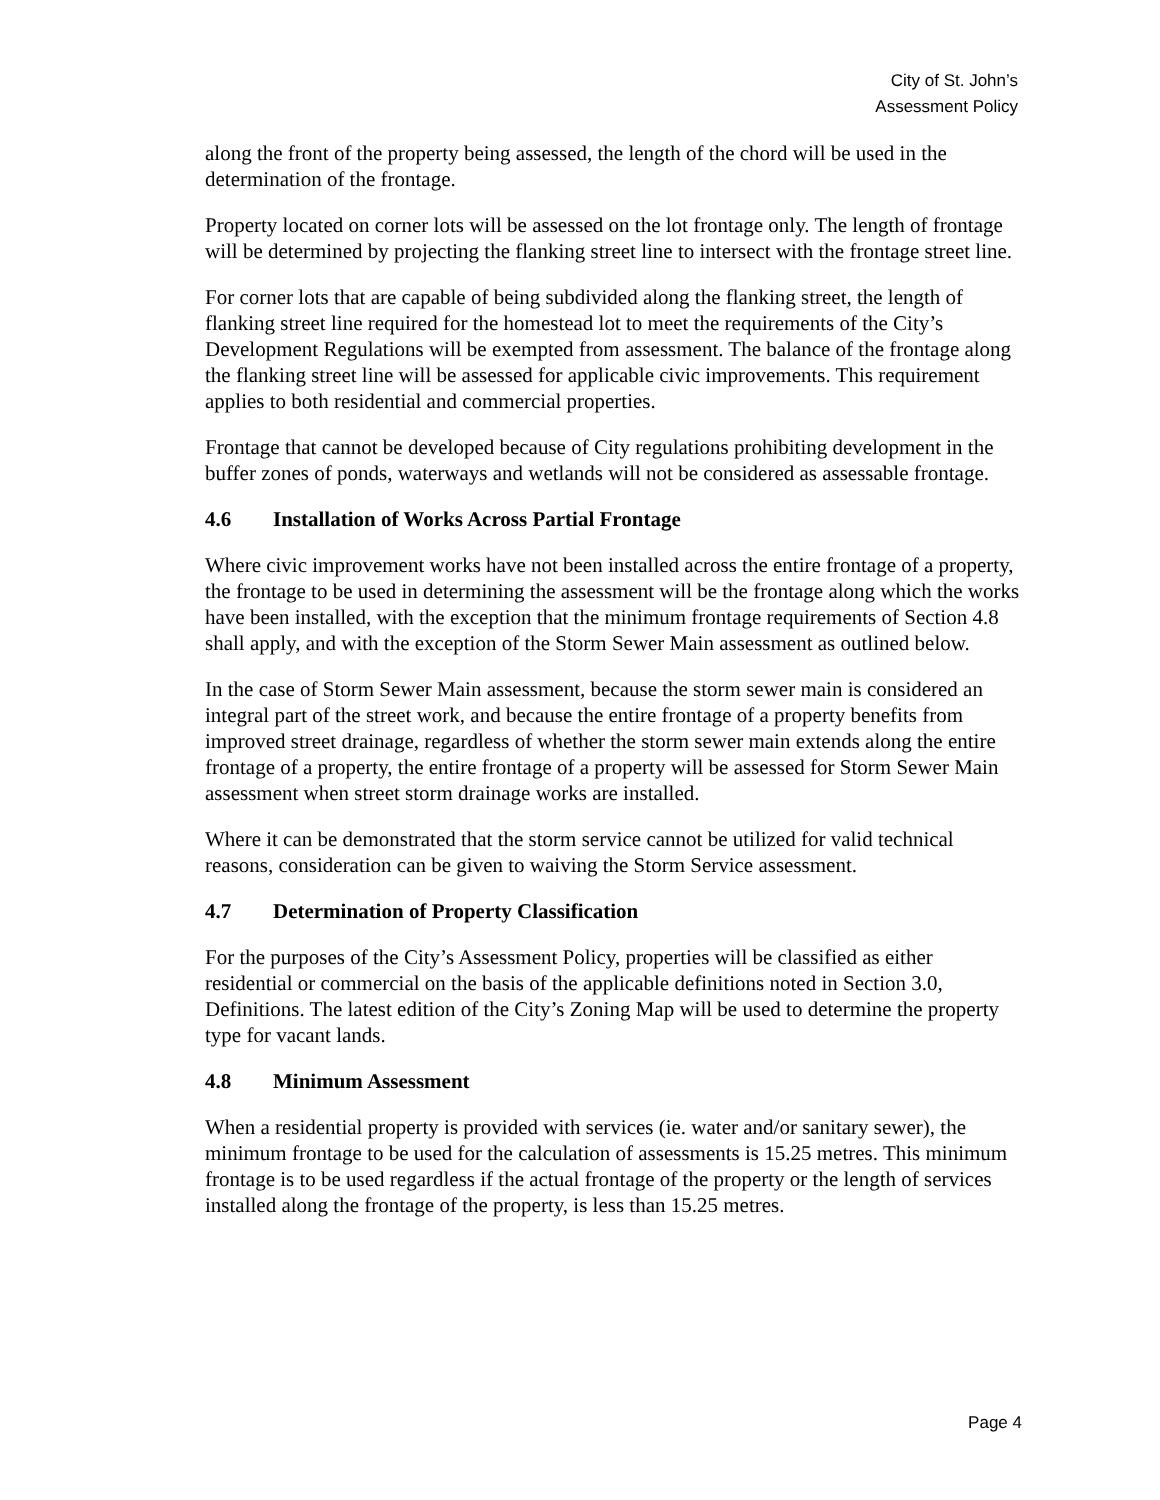City of St. John’s
Assessment Policy
along the front of the property being assessed, the length of the chord will be used in the determination of the frontage.
Property located on corner lots will be assessed on the lot frontage only. The length of frontage will be determined by projecting the flanking street line to intersect with the frontage street line.
For corner lots that are capable of being subdivided along the flanking street, the length of flanking street line required for the homestead lot to meet the requirements of the City’s Development Regulations will be exempted from assessment. The balance of the frontage along the flanking street line will be assessed for applicable civic improvements. This requirement applies to both residential and commercial properties.
Frontage that cannot be developed because of City regulations prohibiting development in the buffer zones of ponds, waterways and wetlands will not be considered as assessable frontage.
4.6 Installation of Works Across Partial Frontage
Where civic improvement works have not been installed across the entire frontage of a property, the frontage to be used in determining the assessment will be the frontage along which the works have been installed, with the exception that the minimum frontage requirements of Section 4.8 shall apply, and with the exception of the Storm Sewer Main assessment as outlined below.
In the case of Storm Sewer Main assessment, because the storm sewer main is considered an integral part of the street work, and because the entire frontage of a property benefits from improved street drainage, regardless of whether the storm sewer main extends along the entire frontage of a property, the entire frontage of a property will be assessed for Storm Sewer Main assessment when street storm drainage works are installed.
Where it can be demonstrated that the storm service cannot be utilized for valid technical reasons, consideration can be given to waiving the Storm Service assessment.
4.7 Determination of Property Classification
For the purposes of the City’s Assessment Policy, properties will be classified as either residential or commercial on the basis of the applicable definitions noted in Section 3.0, Definitions. The latest edition of the City’s Zoning Map will be used to determine the property type for vacant lands.
4.8 Minimum Assessment
When a residential property is provided with services (ie. water and/or sanitary sewer), the minimum frontage to be used for the calculation of assessments is 15.25 metres. This minimum frontage is to be used regardless if the actual frontage of the property or the length of services installed along the frontage of the property, is less than 15.25 metres.
Page 4